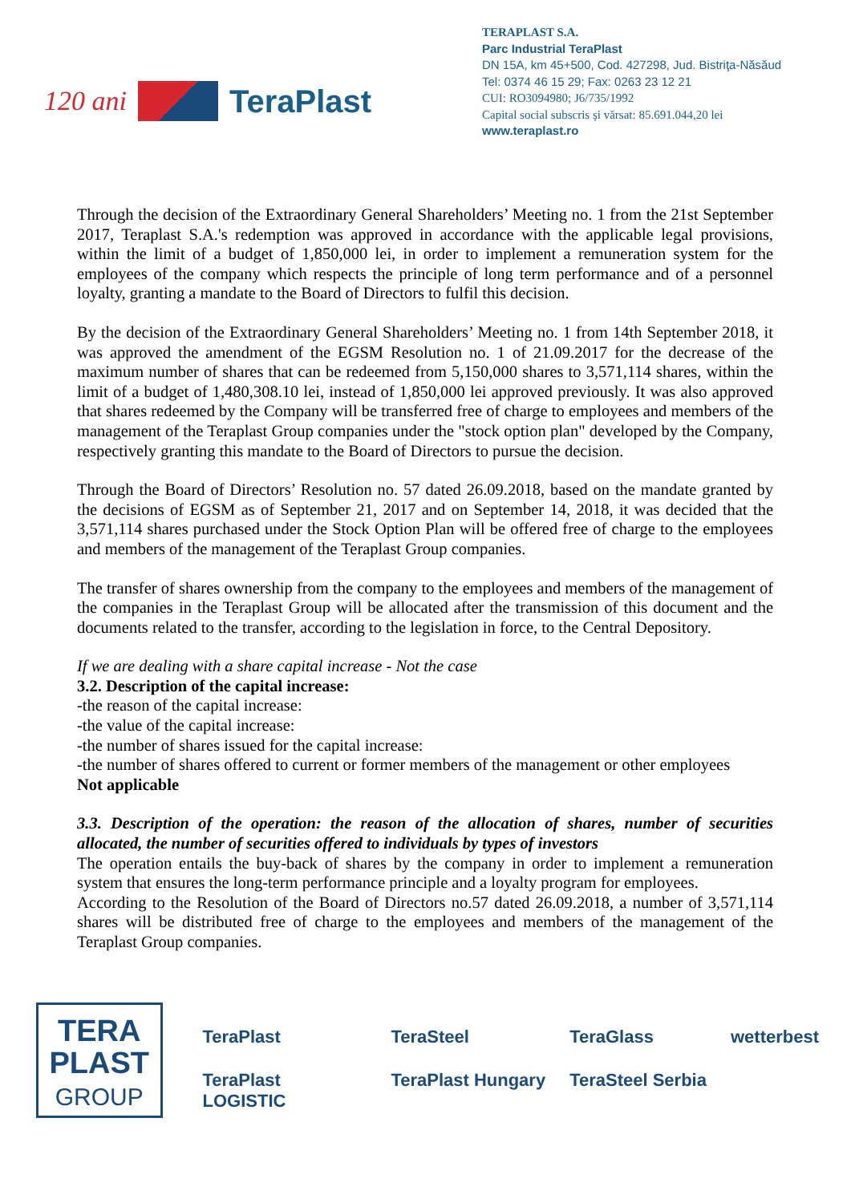120 ani
TeraPlast
TERAPLAST S.A.
Parc Industrial TeraPlast
DN 15A, km 45+500, Cod. 427298, Jud. Bistriţa-Năsăud
Tel: 0374 46 15 29; Fax: 0263 23 12 21
CUI: RO3094980; J6/735/1992
Capital social subscris și vărsat: 85.691.044,20 lei
www.teraplast.ro
Through the decision of the Extraordinary General Shareholders’ Meeting no. 1 from the 21st September 2017, Teraplast S.A.'s redemption was approved in accordance with the applicable legal provisions, within the limit of a budget of 1,850,000 lei, in order to implement a remuneration system for the employees of the company which respects the principle of long term performance and of a personnel loyalty, granting a mandate to the Board of Directors to fulfil this decision.
By the decision of the Extraordinary General Shareholders’ Meeting no. 1 from 14th September 2018, it was approved the amendment of the EGSM Resolution no. 1 of 21.09.2017 for the decrease of the maximum number of shares that can be redeemed from 5,150,000 shares to 3,571,114 shares, within the limit of a budget of 1,480,308.10 lei, instead of 1,850,000 lei approved previously. It was also approved that shares redeemed by the Company will be transferred free of charge to employees and members of the management of the Teraplast Group companies under the "stock option plan" developed by the Company, respectively granting this mandate to the Board of Directors to pursue the decision.
Through the Board of Directors’ Resolution no. 57 dated 26.09.2018, based on the mandate granted by the decisions of EGSM as of September 21, 2017 and on September 14, 2018, it was decided that the 3,571,114 shares purchased under the Stock Option Plan will be offered free of charge to the employees and members of the management of the Teraplast Group companies.
The transfer of shares ownership from the company to the employees and members of the management of the companies in the Teraplast Group will be allocated after the transmission of this document and the documents related to the transfer, according to the legislation in force, to the Central Depository.
If we are dealing with a share capital increase - Not the case
3.2. Description of the capital increase:
-the reason of the capital increase:
-the value of the capital increase:
-the number of shares issued for the capital increase:
-the number of shares offered to current or former members of the management or other employees
Not applicable
3.3. Description of the operation: the reason of the allocation of shares, number of securities allocated, the number of securities offered to individuals by types of investors
The operation entails the buy-back of shares by the company in order to implement a remuneration system that ensures the long-term performance principle and a loyalty program for employees.
According to the Resolution of the Board of Directors no.57 dated 26.09.2018, a number of 3,571,114 shares will be distributed free of charge to the employees and members of the management of the Teraplast Group companies.
TERA
PLAST
GROUP
TeraPlast TeraSteel TeraGlass wetterbest TeraPlast LOGISTIC TeraPlast Hungary TeraSteel Serbia